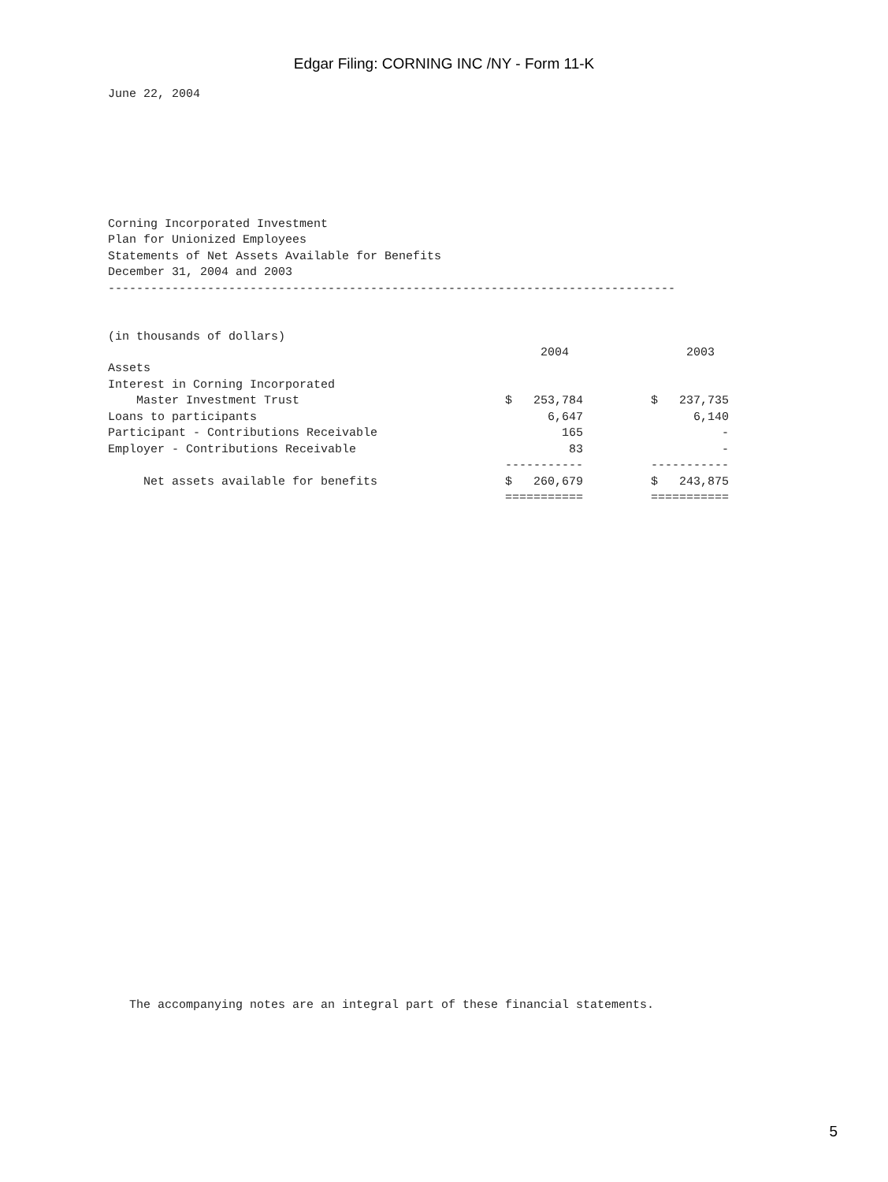Edgar Filing: CORNING INC /NY - Form 11-K
June 22, 2004
Corning Incorporated Investment Plan for Unionized Employees Statements of Net Assets Available for Benefits December 31, 2004 and 2003 --------------------------------------------------------------------------------
(in thousands of dollars)
| | 2004 | | 2003 |
| Assets | | | |
| Interest in Corning Incorporated | | | |
| Master Investment Trust | $ 253,784 | | $ 237,735 |
| Loans to participants | 6,647 | | 6,140 |
| Participant - Contributions Receivable | 165 | | - |
| Employer - Contributions Receivable | 83 | | - |
| | ----------- | | ----------- |
| Net assets available for benefits | $ 260,679 | | $ 243,875 |
| | =========== | | =========== |
The accompanying notes are an integral part of these financial statements.
5